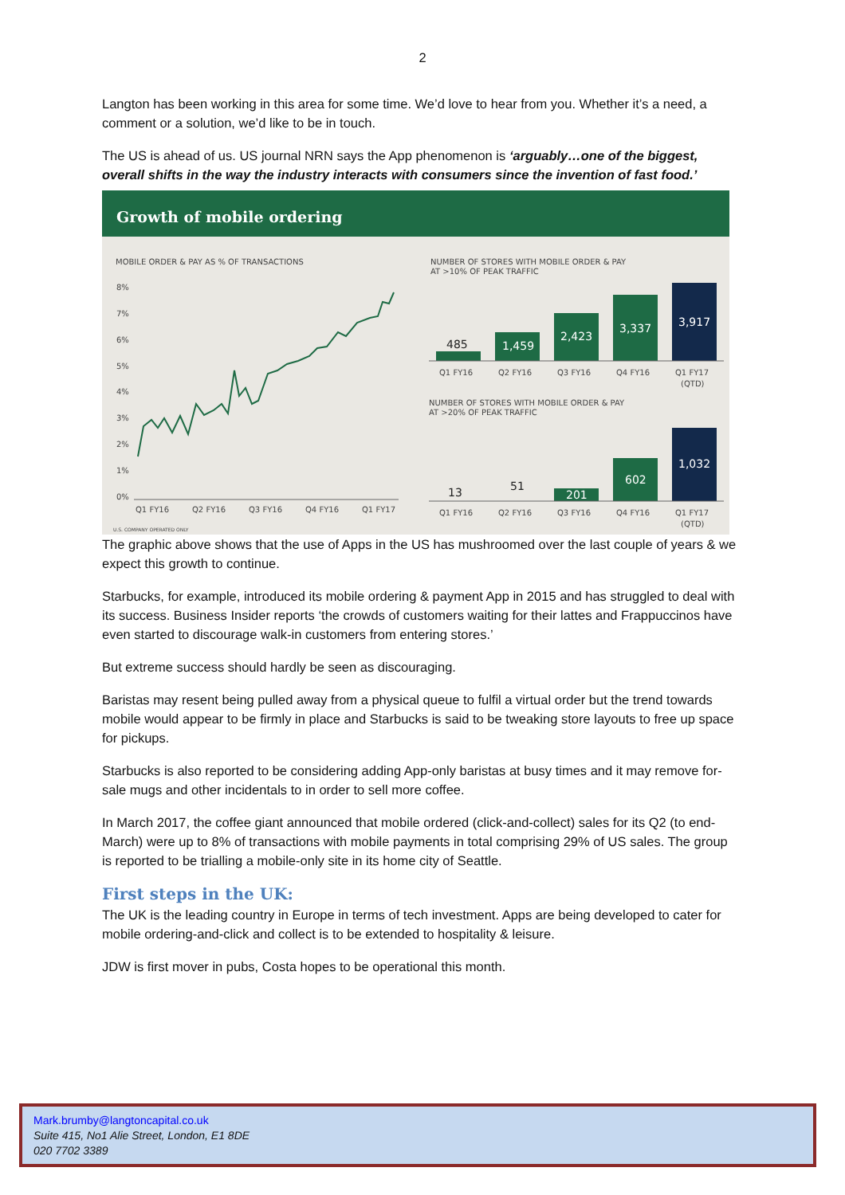2
Langton has been working in this area for some time. We’d love to hear from you. Whether it’s a need, a comment or a solution, we’d like to be in touch.
The US is ahead of us. US journal NRN says the App phenomenon is ‘arguably…one of the biggest, overall shifts in the way the industry interacts with consumers since the invention of fast food.’
Growth of mobile ordering
MOBILE ORDER & PAY AS % OF TRANSACTIONS
8%
7%
6%
5%
4%
3%
2%
1%
0%
Q1 FY16
Q2 FY16
Q3 FY16
Q4 FY16
Q1 FY17
NUMBER OF STORES WITH MOBILE ORDER & PAY
AT >10% OF PEAK TRAFFIC
485
1,459
2,423
3,337
3,917
Q1 FY16
Q2 FY16
Q3 FY16
Q4 FY16
Q1 FY17
(QTD)
NUMBER OF STORES WITH MOBILE ORDER & PAY
AT >20% OF PEAK TRAFFIC
13
51
201
602
1,032
Q1 FY16
Q2 FY16
Q3 FY16
Q4 FY16
Q1 FY17
(QTD)
U.S. COMPANY OPERATED ONLY
The graphic above shows that the use of Apps in the US has mushroomed over the last couple of years & we expect this growth to continue.
Starbucks, for example, introduced its mobile ordering & payment App in 2015 and has struggled to deal with its success. Business Insider reports ‘the crowds of customers waiting for their lattes and Frappuccinos have even started to discourage walk-in customers from entering stores.’
But extreme success should hardly be seen as discouraging.
Baristas may resent being pulled away from a physical queue to fulfil a virtual order but the trend towards mobile would appear to be firmly in place and Starbucks is said to be tweaking store layouts to free up space for pickups.
Starbucks is also reported to be considering adding App-only baristas at busy times and it may remove for-sale mugs and other incidentals to in order to sell more coffee.
In March 2017, the coffee giant announced that mobile ordered (click-and-collect) sales for its Q2 (to end-March) were up to 8% of transactions with mobile payments in total comprising 29% of US sales. The group is reported to be trialling a mobile-only site in its home city of Seattle.
First steps in the UK:
The UK is the leading country in Europe in terms of tech investment. Apps are being developed to cater for mobile ordering-and-click and collect is to be extended to hospitality & leisure.
JDW is first mover in pubs, Costa hopes to be operational this month.
Mark.brumby@langtoncapital.co.uk
Suite 415, No1 Alie Street, London, E1 8DE
020 7702 3389